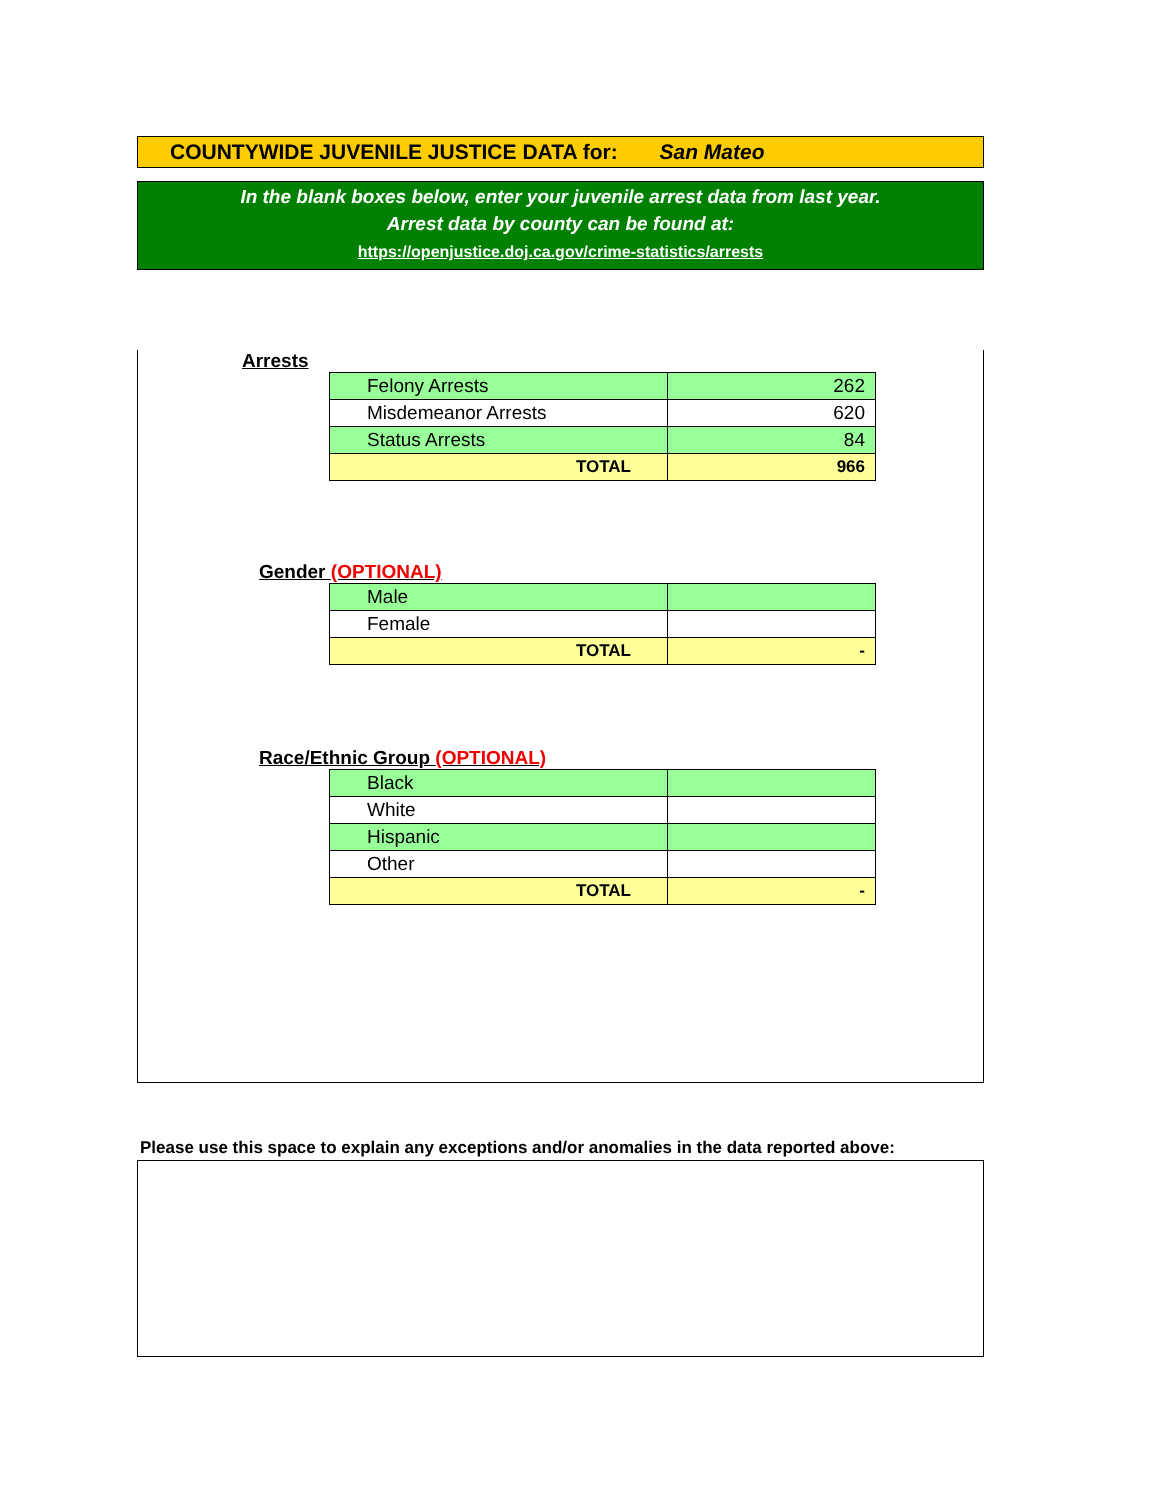COUNTYWIDE JUVENILE JUSTICE DATA for: San Mateo
In the blank boxes below, enter your juvenile arrest data from last year.
Arrest data by county can be found at:
https://openjustice.doj.ca.gov/crime-statistics/arrests
Arrests
| Felony Arrests | 262 |
| Misdemeanor Arrests | 620 |
| Status Arrests | 84 |
| TOTAL | 966 |
Gender (OPTIONAL)
| Male | |
| Female | |
| TOTAL | - |
Race/Ethnic Group (OPTIONAL)
| Black | |
| White | |
| Hispanic | |
| Other | |
| TOTAL | - |
Please use this space to explain any exceptions and/or anomalies in the data reported above: